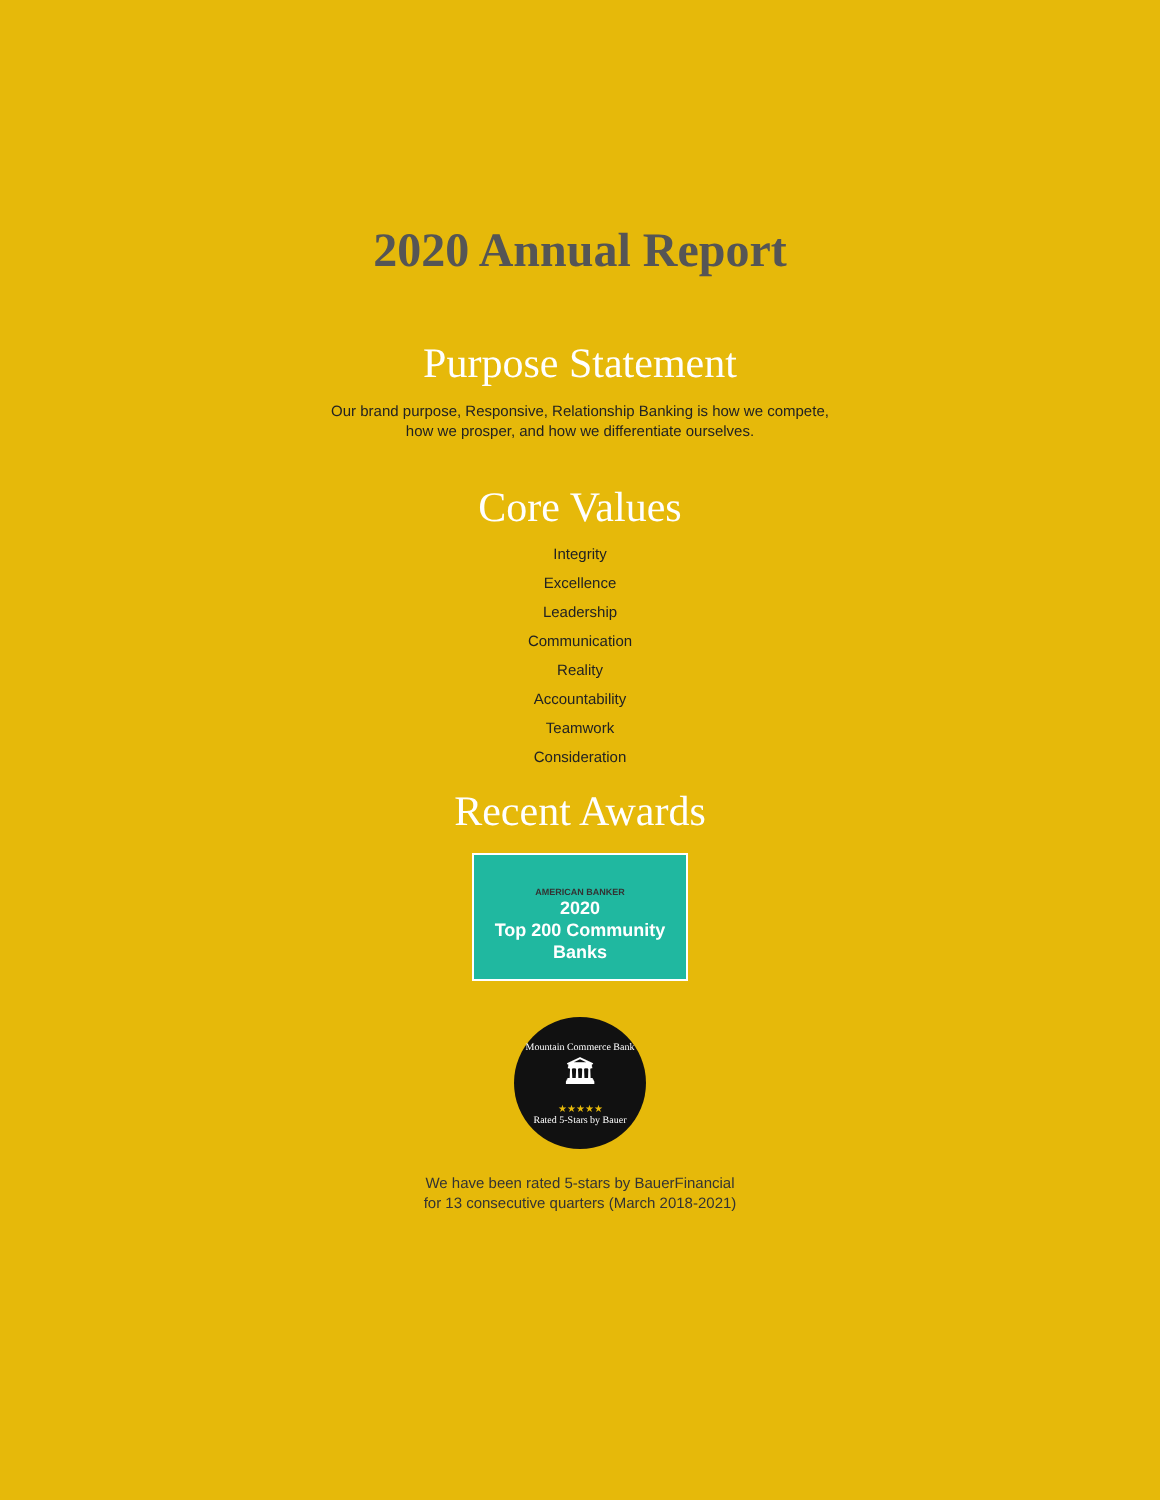2020 Annual Report
Purpose Statement
Our brand purpose, Responsive, Relationship Banking is how we compete,
how we prosper, and how we differentiate ourselves.
Core Values
Integrity
Excellence
Leadership
Communication
Reality
Accountability
Teamwork
Consideration
Recent Awards
AMERICAN BANKER
2020
Top 200 Community
Banks
Mountain Commerce Bank
🏛
★★★★★
Rated 5-Stars by Bauer
We have been rated 5-stars by BauerFinancial
for 13 consecutive quarters (March 2018-2021)